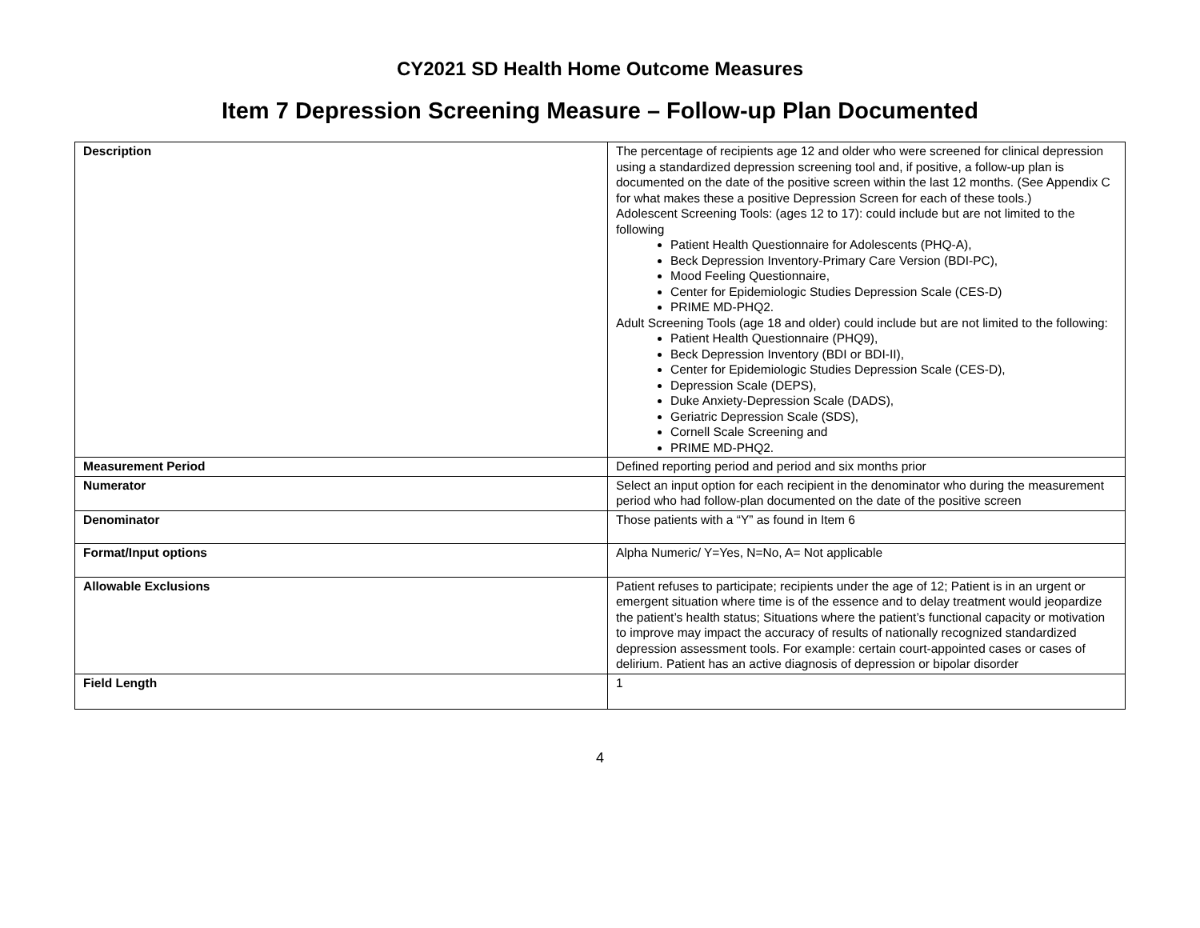CY2021 SD Health Home Outcome Measures
Item 7 Depression Screening Measure – Follow-up Plan Documented
| Description | The percentage of recipients age 12 and older who were screened for clinical depression using a standardized depression screening tool and, if positive, a follow-up plan is documented on the date of the positive screen within the last 12 months. (See Appendix C for what makes these a positive Depression Screen for each of these tools.) Adolescent Screening Tools: (ages 12 to 17): could include but are not limited to the following Patient Health Questionnaire for Adolescents (PHQ-A), Beck Depression Inventory-Primary Care Version (BDI-PC), Mood Feeling Questionnaire, Center for Epidemiologic Studies Depression Scale (CES-D) PRIME MD-PHQ2. Adult Screening Tools (age 18 and older) could include but are not limited to the following: Patient Health Questionnaire (PHQ9), Beck Depression Inventory (BDI or BDI-II), Center for Epidemiologic Studies Depression Scale (CES-D), Depression Scale (DEPS), Duke Anxiety-Depression Scale (DADS), Geriatric Depression Scale (SDS), Cornell Scale Screening and PRIME MD-PHQ2. |
| Measurement Period | Defined reporting period and period and six months prior |
| Numerator | Select an input option for each recipient in the denominator who during the measurement period who had follow-plan documented on the date of the positive screen |
| Denominator | Those patients with a “Y” as found in Item 6 |
| Format/Input options | Alpha Numeric/ Y=Yes, N=No, A= Not applicable |
| Allowable Exclusions | Patient refuses to participate; recipients under the age of 12; Patient is in an urgent or emergent situation where time is of the essence and to delay treatment would jeopardize the patient’s health status; Situations where the patient’s functional capacity or motivation to improve may impact the accuracy of results of nationally recognized standardized depression assessment tools. For example: certain court-appointed cases or cases of delirium. Patient has an active diagnosis of depression or bipolar disorder |
| Field Length | 1 |
4